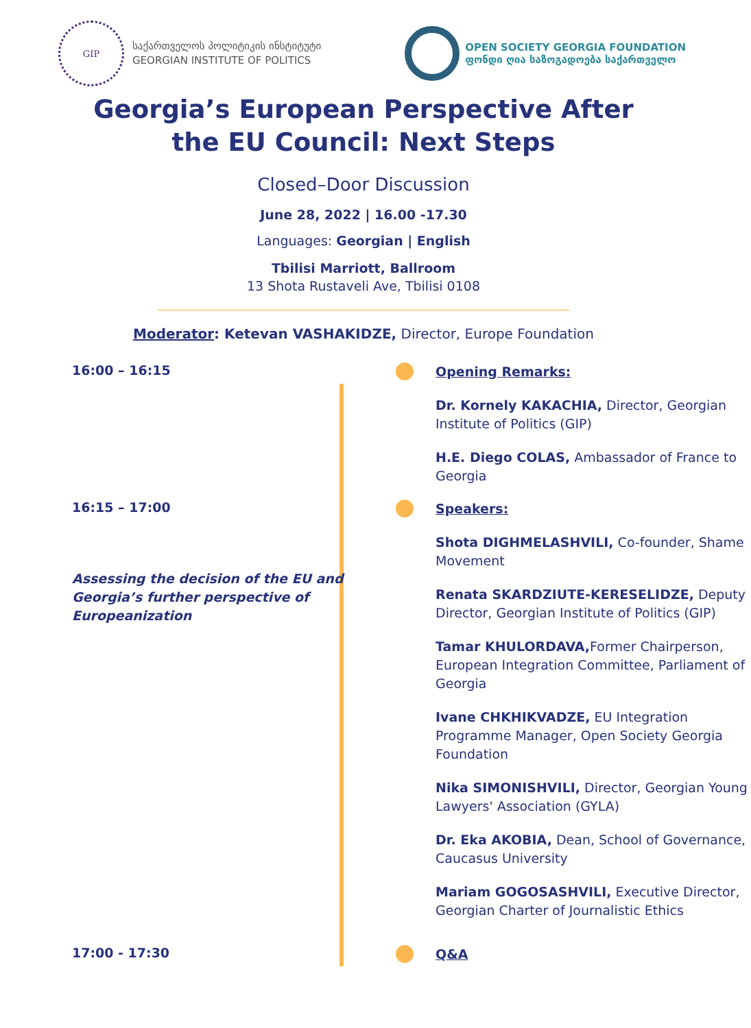GIP
საქართველოს პოლიტიკის ინსტიტუტი
GEORGIAN INSTITUTE OF POLITICS
OPEN SOCIETY GEORGIA FOUNDATION
ფონდი ღია საზოგადოება საქართველო
Georgia’s European Perspective After
the EU Council: Next Steps
Closed–Door Discussion
June 28, 2022 | 16.00 -17.30
Languages: Georgian | English
Tbilisi Marriott, Ballroom
13 Shota Rustaveli Ave, Tbilisi 0108
Moderator: Ketevan VASHAKIDZE, Director, Europe Foundation
16:00 – 16:15
Opening Remarks:
Dr. Kornely KAKACHIA, Director, Georgian Institute of Politics (GIP)
H.E. Diego COLAS, Ambassador of France to Georgia
16:15 – 17:00
Assessing the decision of the EU and Georgia’s further perspective of Europeanization
Speakers:
Shota DIGHMELASHVILI, Co-founder, Shame Movement
Renata SKARDZIUTE-KERESELIDZE, Deputy Director, Georgian Institute of Politics (GIP)
Tamar KHULORDAVA, Former Chairperson, European Integration Committee, Parliament of Georgia
Ivane CHKHIKVADZE, EU Integration Programme Manager, Open Society Georgia Foundation
Nika SIMONISHVILI, Director, Georgian Young Lawyers' Association (GYLA)
Dr. Eka AKOBIA, Dean, School of Governance, Caucasus University
Mariam GOGOSASHVILI, Executive Director, Georgian Charter of Journalistic Ethics
17:00 - 17:30
Q&A